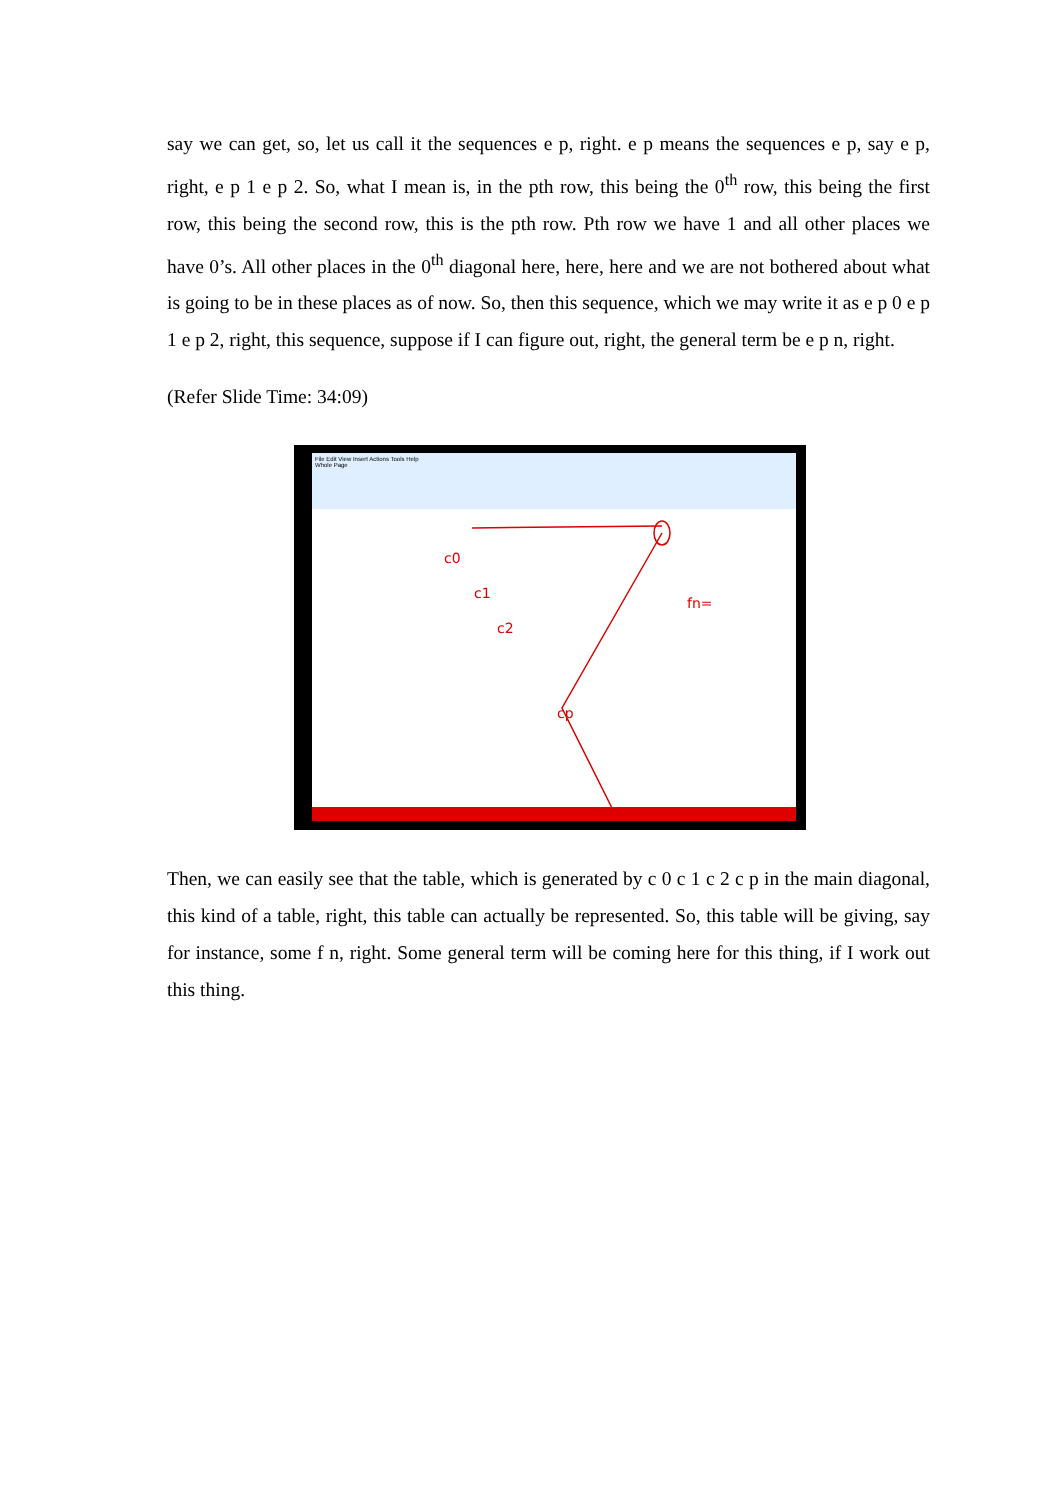say we can get, so, let us call it the sequences e p, right. e p means the sequences e p, say e p, right, e p 1 e p 2. So, what I mean is, in the pth row, this being the 0<sup>th</sup> row, this being the first row, this being the second row, this is the pth row. Pth row we have 1 and all other places we have 0’s. All other places in the 0<sup>th</sup> diagonal here, here, here and we are not bothered about what is going to be in these places as of now. So, then this sequence, which we may write it as e p 0 e p 1 e p 2, right, this sequence, suppose if I can figure out, right, the general term be e p n, right.
(Refer Slide Time: 34:09)
File Edit View Insert Actions Tools Help
Whole Page
c0
c1
c2
cp
fn=
Then, we can easily see that the table, which is generated by c 0 c 1 c 2 c p in the main diagonal, this kind of a table, right, this table can actually be represented. So, this table will be giving, say for instance, some f n, right. Some general term will be coming here for this thing, if I work out this thing.